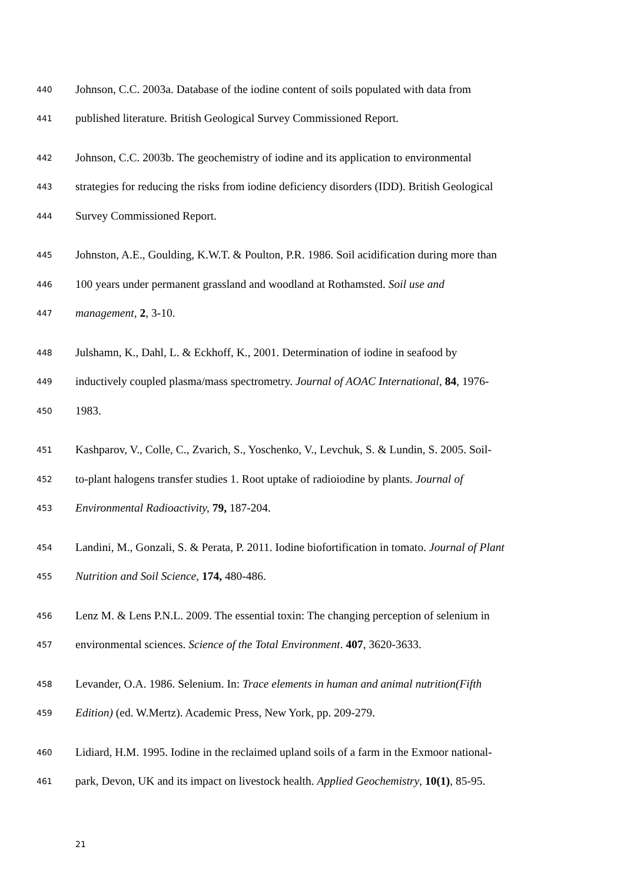440 Johnson, C.C. 2003a. Database of the iodine content of soils populated with data from
441 published literature. British Geological Survey Commissioned Report.
442 Johnson, C.C. 2003b. The geochemistry of iodine and its application to environmental
443 strategies for reducing the risks from iodine deficiency disorders (IDD). British Geological
444 Survey Commissioned Report.
445 Johnston, A.E., Goulding, K.W.T. & Poulton, P.R. 1986. Soil acidification during more than
446 100 years under permanent grassland and woodland at Rothamsted. Soil use and
447 management, 2, 3-10.
448 Julshamn, K., Dahl, L. & Eckhoff, K., 2001. Determination of iodine in seafood by
449 inductively coupled plasma/mass spectrometry. Journal of AOAC International, 84, 1976-
450 1983.
451 Kashparov, V., Colle, C., Zvarich, S., Yoschenko, V., Levchuk, S. & Lundin, S. 2005. Soil-
452 to-plant halogens transfer studies 1. Root uptake of radioiodine by plants. Journal of
453 Environmental Radioactivity, 79, 187-204.
454 Landini, M., Gonzali, S. & Perata, P. 2011. Iodine biofortification in tomato. Journal of Plant
455 Nutrition and Soil Science, 174, 480-486.
456 Lenz M. & Lens P.N.L. 2009. The essential toxin: The changing perception of selenium in
457 environmental sciences. Science of the Total Environment. 407, 3620-3633.
458 Levander, O.A. 1986. Selenium. In: Trace elements in human and animal nutrition(Fifth
459 Edition) (ed. W.Mertz). Academic Press, New York, pp. 209-279.
460 Lidiard, H.M. 1995. Iodine in the reclaimed upland soils of a farm in the Exmoor national-
461 park, Devon, UK and its impact on livestock health. Applied Geochemistry, 10(1), 85-95.
21